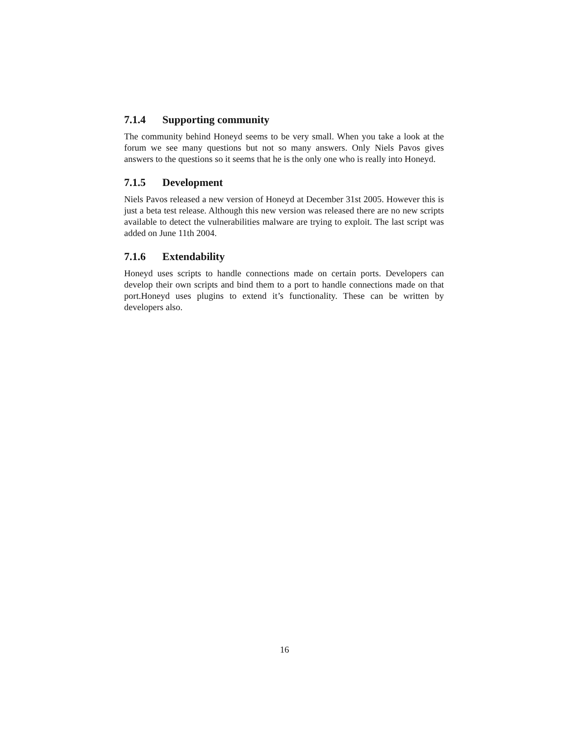7.1.4 Supporting community
The community behind Honeyd seems to be very small. When you take a look at the forum we see many questions but not so many answers. Only Niels Pavos gives answers to the questions so it seems that he is the only one who is really into Honeyd.
7.1.5 Development
Niels Pavos released a new version of Honeyd at December 31st 2005. However this is just a beta test release. Although this new version was released there are no new scripts available to detect the vulnerabilities malware are trying to exploit. The last script was added on June 11th 2004.
7.1.6 Extendability
Honeyd uses scripts to handle connections made on certain ports. Developers can develop their own scripts and bind them to a port to handle connections made on that port.Honeyd uses plugins to extend it’s functionality. These can be written by developers also.
16